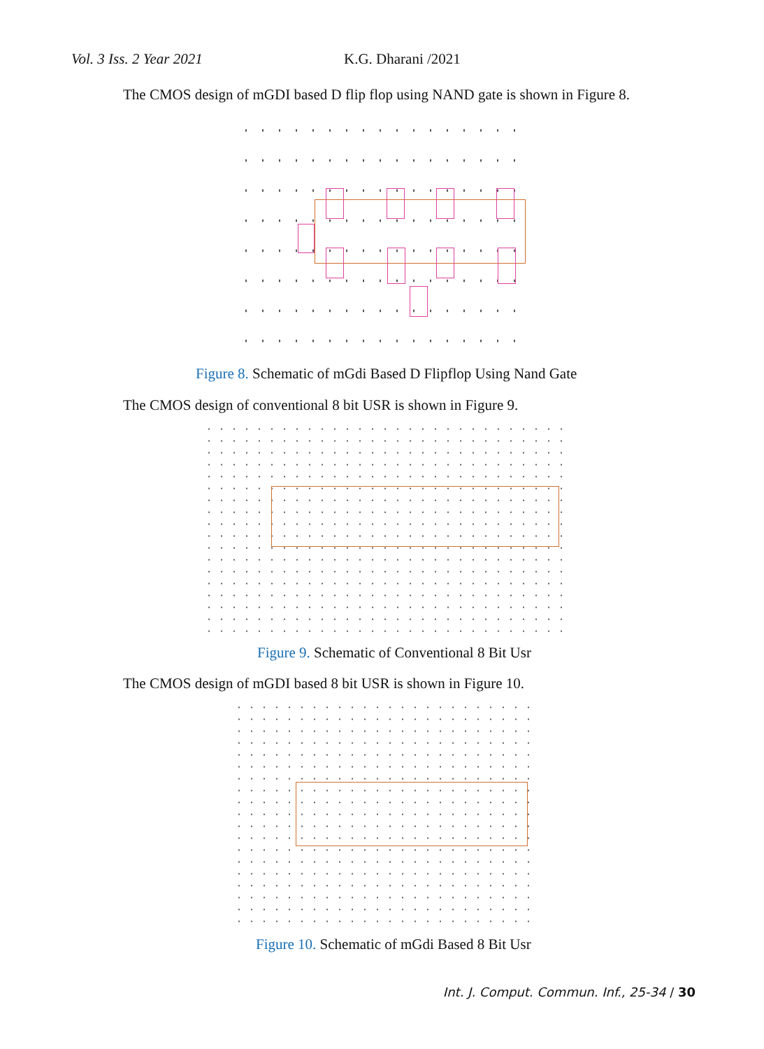Vol. 3 Iss. 2 Year 2021 K.G. Dharani /2021
The CMOS design of mGDI based D flip flop using NAND gate is shown in Figure 8.
Figure 8. Schematic of mGdi Based D Flipflop Using Nand Gate
The CMOS design of conventional 8 bit USR is shown in Figure 9.
Figure 9. Schematic of Conventional 8 Bit Usr
The CMOS design of mGDI based 8 bit USR is shown in Figure 10.
Figure 10. Schematic of mGdi Based 8 Bit Usr
Int. J. Comput. Commun. Inf., 25-34 / 30